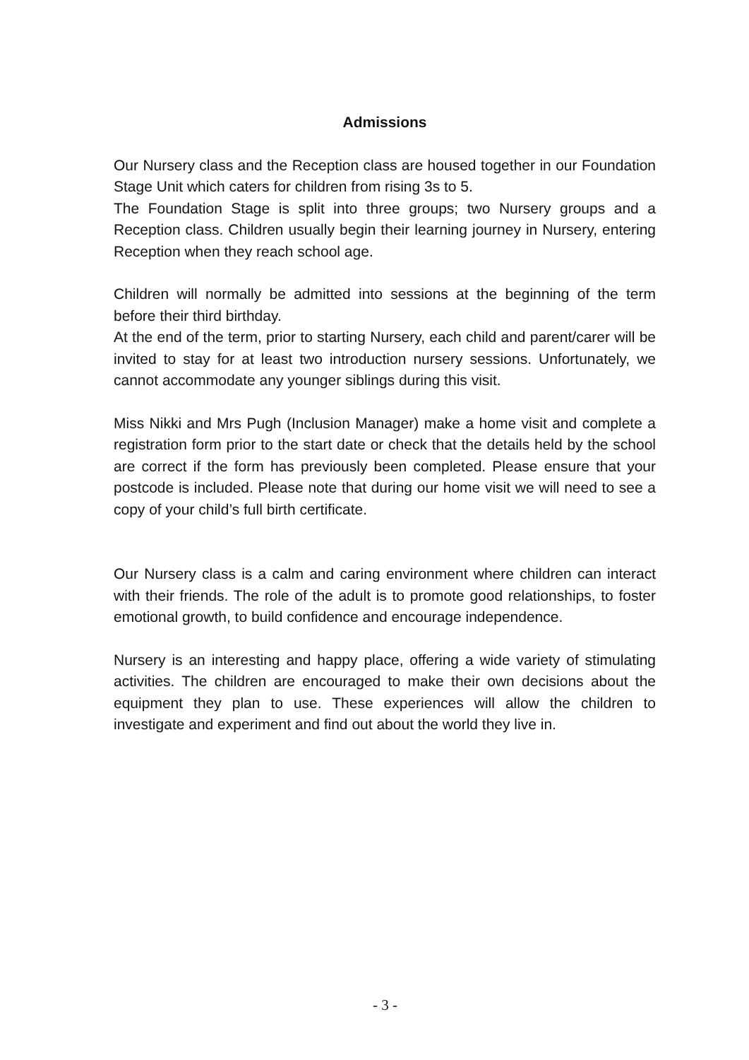Admissions
Our Nursery class and the Reception class are housed together in our Foundation Stage Unit which caters for children from rising 3s to 5.
The Foundation Stage is split into three groups; two Nursery groups and a Reception class. Children usually begin their learning journey in Nursery, entering Reception when they reach school age.
Children will normally be admitted into sessions at the beginning of the term before their third birthday.
At the end of the term, prior to starting Nursery, each child and parent/carer will be invited to stay for at least two introduction nursery sessions. Unfortunately, we cannot accommodate any younger siblings during this visit.
Miss Nikki and Mrs Pugh (Inclusion Manager) make a home visit and complete a registration form prior to the start date or check that the details held by the school are correct if the form has previously been completed. Please ensure that your postcode is included. Please note that during our home visit we will need to see a copy of your child’s full birth certificate.
Our Nursery class is a calm and caring environment where children can interact with their friends. The role of the adult is to promote good relationships, to foster emotional growth, to build confidence and encourage independence.
Nursery is an interesting and happy place, offering a wide variety of stimulating activities. The children are encouraged to make their own decisions about the equipment they plan to use. These experiences will allow the children to investigate and experiment and find out about the world they live in.
- 3 -